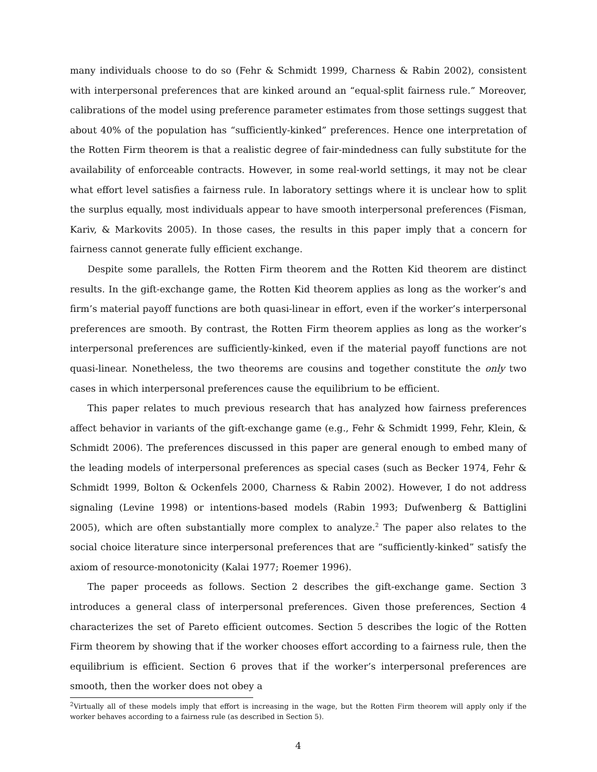many individuals choose to do so (Fehr & Schmidt 1999, Charness & Rabin 2002), consistent with interpersonal preferences that are kinked around an “equal-split fairness rule.” Moreover, calibrations of the model using preference parameter estimates from those settings suggest that about 40% of the population has “sufficiently-kinked” preferences. Hence one interpretation of the Rotten Firm theorem is that a realistic degree of fair-mindedness can fully substitute for the availability of enforceable contracts. However, in some real-world settings, it may not be clear what effort level satisfies a fairness rule. In laboratory settings where it is unclear how to split the surplus equally, most individuals appear to have smooth interpersonal preferences (Fisman, Kariv, & Markovits 2005). In those cases, the results in this paper imply that a concern for fairness cannot generate fully efficient exchange.
Despite some parallels, the Rotten Firm theorem and the Rotten Kid theorem are distinct results. In the gift-exchange game, the Rotten Kid theorem applies as long as the worker’s and firm’s material payoff functions are both quasi-linear in effort, even if the worker’s interpersonal preferences are smooth. By contrast, the Rotten Firm theorem applies as long as the worker’s interpersonal preferences are sufficiently-kinked, even if the material payoff functions are not quasi-linear. Nonetheless, the two theorems are cousins and together constitute the only two cases in which interpersonal preferences cause the equilibrium to be efficient.
This paper relates to much previous research that has analyzed how fairness preferences affect behavior in variants of the gift-exchange game (e.g., Fehr & Schmidt 1999, Fehr, Klein, & Schmidt 2006). The preferences discussed in this paper are general enough to embed many of the leading models of interpersonal preferences as special cases (such as Becker 1974, Fehr & Schmidt 1999, Bolton & Ockenfels 2000, Charness & Rabin 2002). However, I do not address signaling (Levine 1998) or intentions-based models (Rabin 1993; Dufwenberg & Battiglini 2005), which are often substantially more complex to analyze.<sup>2</sup> The paper also relates to the social choice literature since interpersonal preferences that are “sufficiently-kinked” satisfy the axiom of resource-monotonicity (Kalai 1977; Roemer 1996).
The paper proceeds as follows. Section 2 describes the gift-exchange game. Section 3 introduces a general class of interpersonal preferences. Given those preferences, Section 4 characterizes the set of Pareto efficient outcomes. Section 5 describes the logic of the Rotten Firm theorem by showing that if the worker chooses effort according to a fairness rule, then the equilibrium is efficient. Section 6 proves that if the worker’s interpersonal preferences are smooth, then the worker does not obey a
<sup>2</sup> Virtually all of these models imply that effort is increasing in the wage, but the Rotten Firm theorem will apply only if the worker behaves according to a fairness rule (as described in Section 5).
4